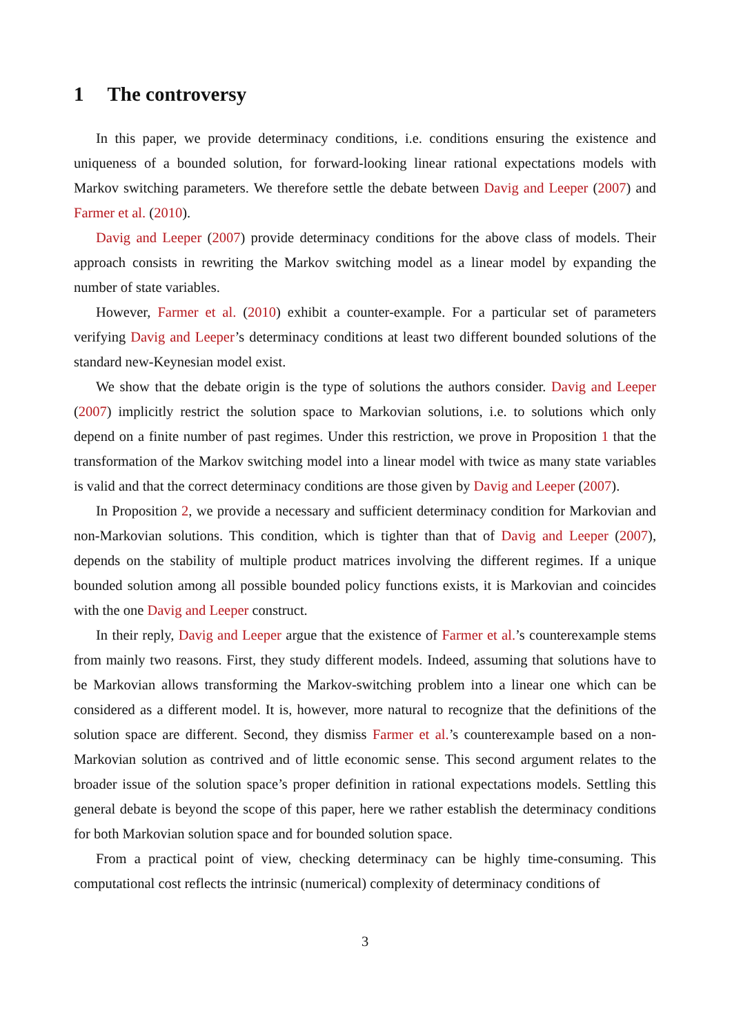1 The controversy
In this paper, we provide determinacy conditions, i.e. conditions ensuring the existence and uniqueness of a bounded solution, for forward-looking linear rational expectations models with Markov switching parameters. We therefore settle the debate between Davig and Leeper (2007) and Farmer et al. (2010).
Davig and Leeper (2007) provide determinacy conditions for the above class of models. Their approach consists in rewriting the Markov switching model as a linear model by expanding the number of state variables.
However, Farmer et al. (2010) exhibit a counter-example. For a particular set of parameters verifying Davig and Leeper’s determinacy conditions at least two different bounded solutions of the standard new-Keynesian model exist.
We show that the debate origin is the type of solutions the authors consider. Davig and Leeper (2007) implicitly restrict the solution space to Markovian solutions, i.e. to solutions which only depend on a finite number of past regimes. Under this restriction, we prove in Proposition 1 that the transformation of the Markov switching model into a linear model with twice as many state variables is valid and that the correct determinacy conditions are those given by Davig and Leeper (2007).
In Proposition 2, we provide a necessary and sufficient determinacy condition for Markovian and non-Markovian solutions. This condition, which is tighter than that of Davig and Leeper (2007), depends on the stability of multiple product matrices involving the different regimes. If a unique bounded solution among all possible bounded policy functions exists, it is Markovian and coincides with the one Davig and Leeper construct.
In their reply, Davig and Leeper argue that the existence of Farmer et al.’s counterexample stems from mainly two reasons. First, they study different models. Indeed, assuming that solutions have to be Markovian allows transforming the Markov-switching problem into a linear one which can be considered as a different model. It is, however, more natural to recognize that the definitions of the solution space are different. Second, they dismiss Farmer et al.’s counterexample based on a non-Markovian solution as contrived and of little economic sense. This second argument relates to the broader issue of the solution space’s proper definition in rational expectations models. Settling this general debate is beyond the scope of this paper, here we rather establish the determinacy conditions for both Markovian solution space and for bounded solution space.
From a practical point of view, checking determinacy can be highly time-consuming. This computational cost reflects the intrinsic (numerical) complexity of determinacy conditions of
3